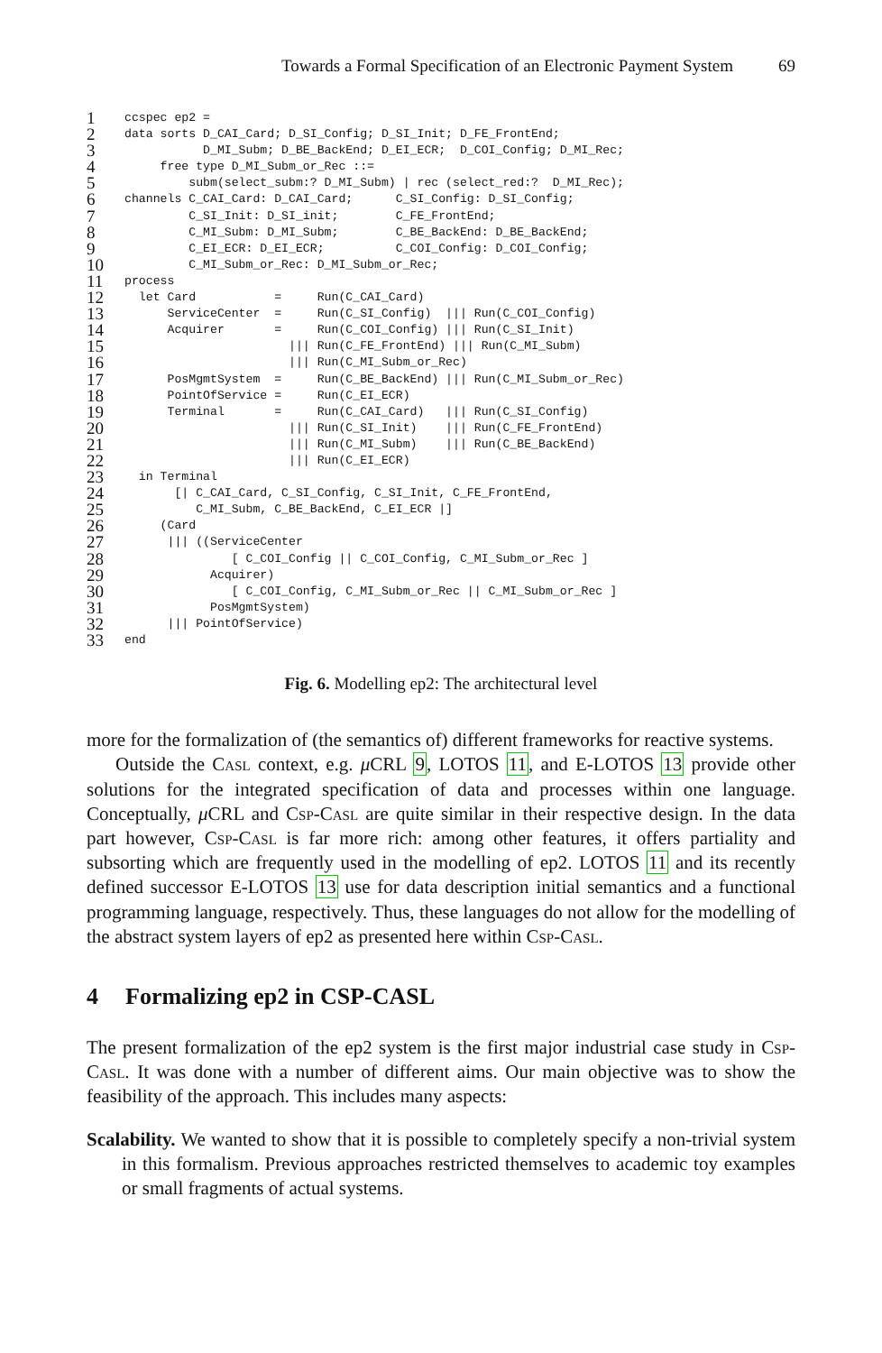Towards a Formal Specification of an Electronic Payment System 69
1 ccspec ep2 =
2 data sorts D_CAI_Card; D_SI_Config; D_SI_Init; D_FE_FrontEnd;
3 D_MI_Subm; D_BE_BackEnd; D_EI_ECR; D_COI_Config; D_MI_Rec;
4 free type D_MI_Subm_or_Rec ::=
5 subm(select_subm:? D_MI_Subm) | rec (select_red:? D_MI_Rec);
6 channels C_CAI_Card: D_CAI_Card; C_SI_Config: D_SI_Config;
7 C_SI_Init: D_SI_init; C_FE_FrontEnd;
8 C_MI_Subm: D_MI_Subm; C_BE_BackEnd: D_BE_BackEnd;
9 C_EI_ECR: D_EI_ECR; C_COI_Config: D_COI_Config;
10 C_MI_Subm_or_Rec: D_MI_Subm_or_Rec;
11 process
12 let Card = Run(C_CAI_Card)
13 ServiceCenter = Run(C_SI_Config) ||| Run(C_COI_Config)
14 Acquirer = Run(C_COI_Config) ||| Run(C_SI_Init)
15 ||| Run(C_FE_FrontEnd) ||| Run(C_MI_Subm)
16 ||| Run(C_MI_Subm_or_Rec)
17 PosMgmtSystem = Run(C_BE_BackEnd) ||| Run(C_MI_Subm_or_Rec)
18 PointOfService = Run(C_EI_ECR)
19 Terminal = Run(C_CAI_Card) ||| Run(C_SI_Config)
20 ||| Run(C_SI_Init) ||| Run(C_FE_FrontEnd)
21 ||| Run(C_MI_Subm) ||| Run(C_BE_BackEnd)
22 ||| Run(C_EI_ECR)
23 in Terminal
24 [| C_CAI_Card, C_SI_Config, C_SI_Init, C_FE_FrontEnd,
25 C_MI_Subm, C_BE_BackEnd, C_EI_ECR |]
26 (Card
27 ||| ((ServiceCenter
28 [ C_COI_Config || C_COI_Config, C_MI_Subm_or_Rec ]
29 Acquirer)
30 [ C_COI_Config, C_MI_Subm_or_Rec || C_MI_Subm_or_Rec ]
31 PosMgmtSystem)
32 ||| PointOfService)
33 end
Fig. 6. Modelling ep2: The architectural level
more for the formalization of (the semantics of) different frameworks for reactive systems.
Outside the Casl context, e.g. μ CRL 9, LOTOS 11, and E-LOTOS 13 provide other solutions for the integrated specification of data and processes within one language. Conceptually, μ CRL and Csp-Casl are quite similar in their respective design. In the data part however, Csp-Casl is far more rich: among other features, it offers partiality and subsorting which are frequently used in the modelling of ep2. LOTOS 11 and its recently defined successor E-LOTOS 13 use for data description initial semantics and a functional programming language, respectively. Thus, these languages do not allow for the modelling of the abstract system layers of ep2 as presented here within Csp-Casl.
4 Formalizing ep2 in CSP-CASL
The present formalization of the ep2 system is the first major industrial case study in Csp-Casl. It was done with a number of different aims. Our main objective was to show the feasibility of the approach. This includes many aspects:
Scalability. We wanted to show that it is possible to completely specify a non-trivial system in this formalism. Previous approaches restricted themselves to academic toy examples or small fragments of actual systems.